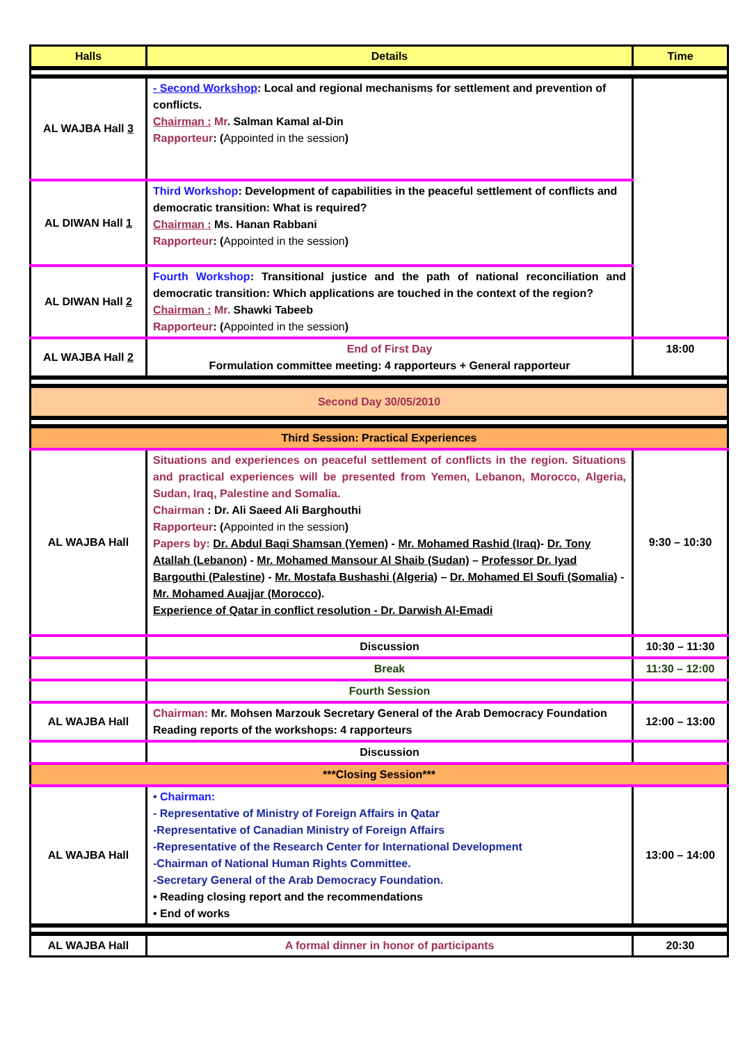| Halls | Details | Time |
| --- | --- | --- |
| AL WAJBA Hall 3 | - Second Workshop : Local and regional mechanisms for settlement and prevention of conflicts. Chairman : Mr . Salman Kamal al-Din Rapporteur : ( Appointed in the session ) | |
| AL DIWAN Hall 1 | Third Workshop : Development of capabilities in the peaceful settlement of conflicts and democratic transition: What is required? Chairman : Ms. Hanan Rabbani Rapporteur : ( Appointed in the session ) | |
| AL DIWAN Hall 2 | Fourth Workshop : Transitional justice and the path of national reconciliation and democratic transition: Which applications are touched in the context of the region? Chairman : Mr. Shawki Tabeeb Rapporteur : ( Appointed in the session ) | |
| AL WAJBA Hall 2 | End of First Day Formulation committee meeting: 4 rapporteurs + General rapporteur | 18:00 |
| Second Day 30/05/2010 | | |
| Third Session: Practical Experiences | | |
| AL WAJBA Hall | Situations and experiences on peaceful settlement of conflicts in the region. Situations and practical experiences will be presented from Yemen, Lebanon, Morocco, Algeria, Sudan, Iraq, Palestine and Somalia. Chairman : Dr. Ali Saeed Ali Barghouthi Rapporteur : ( Appointed in the session ) Papers by: Dr. Abdul Baqi Shamsan (Yemen) - Mr. Mohamed Rashid (Iraq) - Dr. Tony Atallah (Lebanon) - Mr. Mohamed Mansour Al Shaib (Sudan) – Professor Dr. Iyad Bargouthi (Palestine) - Mr. Mostafa Bushashi (Algeria) – Dr. Mohamed El Soufi (Somalia) - Mr. Mohamed Auajjar (Morocco) . Experience of Qatar in conflict resolution - Dr. Darwish Al-Emadi | 9:30 – 10:30 |
| | Discussion | 10:30 – 11:30 |
| | Break | 11:30 – 12:00 |
| | Fourth Session | |
| AL WAJBA Hall | Chairman: Mr. Mohsen Marzouk Secretary General of the Arab Democracy Foundation Reading reports of the workshops: 4 rapporteurs | 12:00 – 13:00 |
| | Discussion | |
| ***Closing Session*** | | |
| AL WAJBA Hall | • Chairman: - Representative of Ministry of Foreign Affairs in Qatar -Representative of Canadian Ministry of Foreign Affairs -Representative of the Research Center for International Development -Chairman of National Human Rights Committee. -Secretary General of the Arab Democracy Foundation. • Reading closing report and the recommendations • End of works | 13:00 – 14:00 |
| AL WAJBA Hall | A formal dinner in honor of participants | 20:30 |